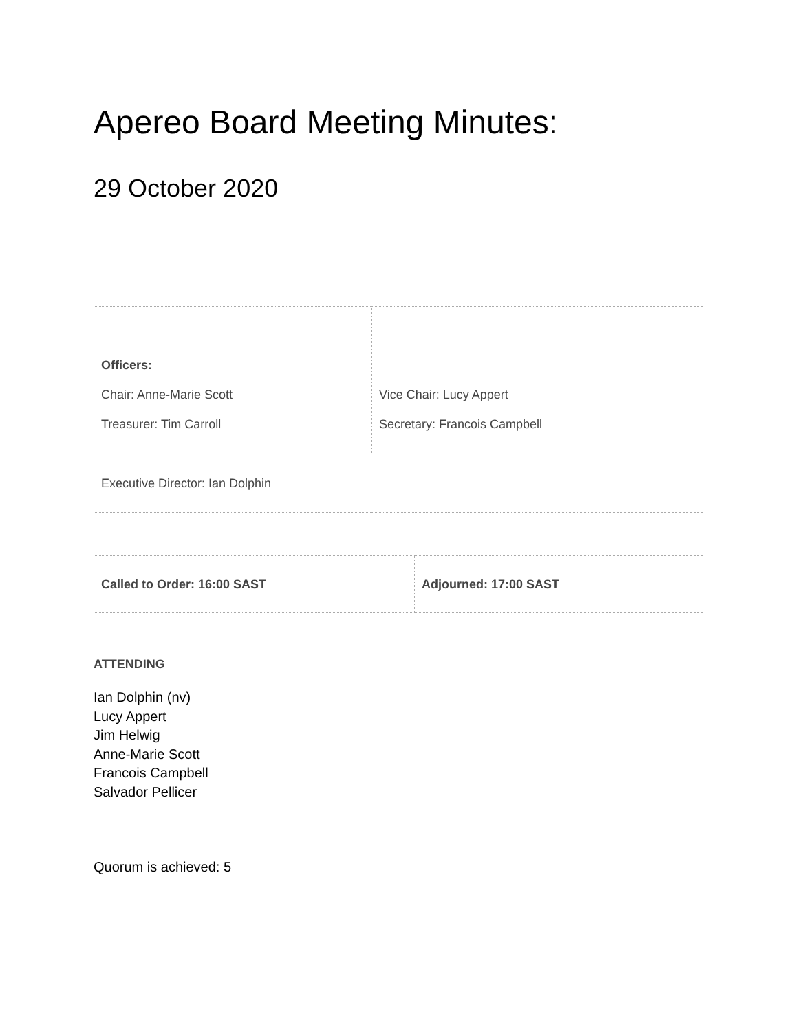Apereo Board Meeting Minutes:
29 October 2020
| Officers: Chair: Anne-Marie Scott Treasurer: Tim Carroll | Vice Chair: Lucy Appert Secretary: Francois Campbell |
| Executive Director: Ian Dolphin | |
| Called to Order: 16:00 SAST | Adjourned: 17:00 SAST |
ATTENDING
Ian Dolphin (nv)
Lucy Appert
Jim Helwig
Anne-Marie Scott
Francois Campbell
Salvador Pellicer
Quorum is achieved: 5